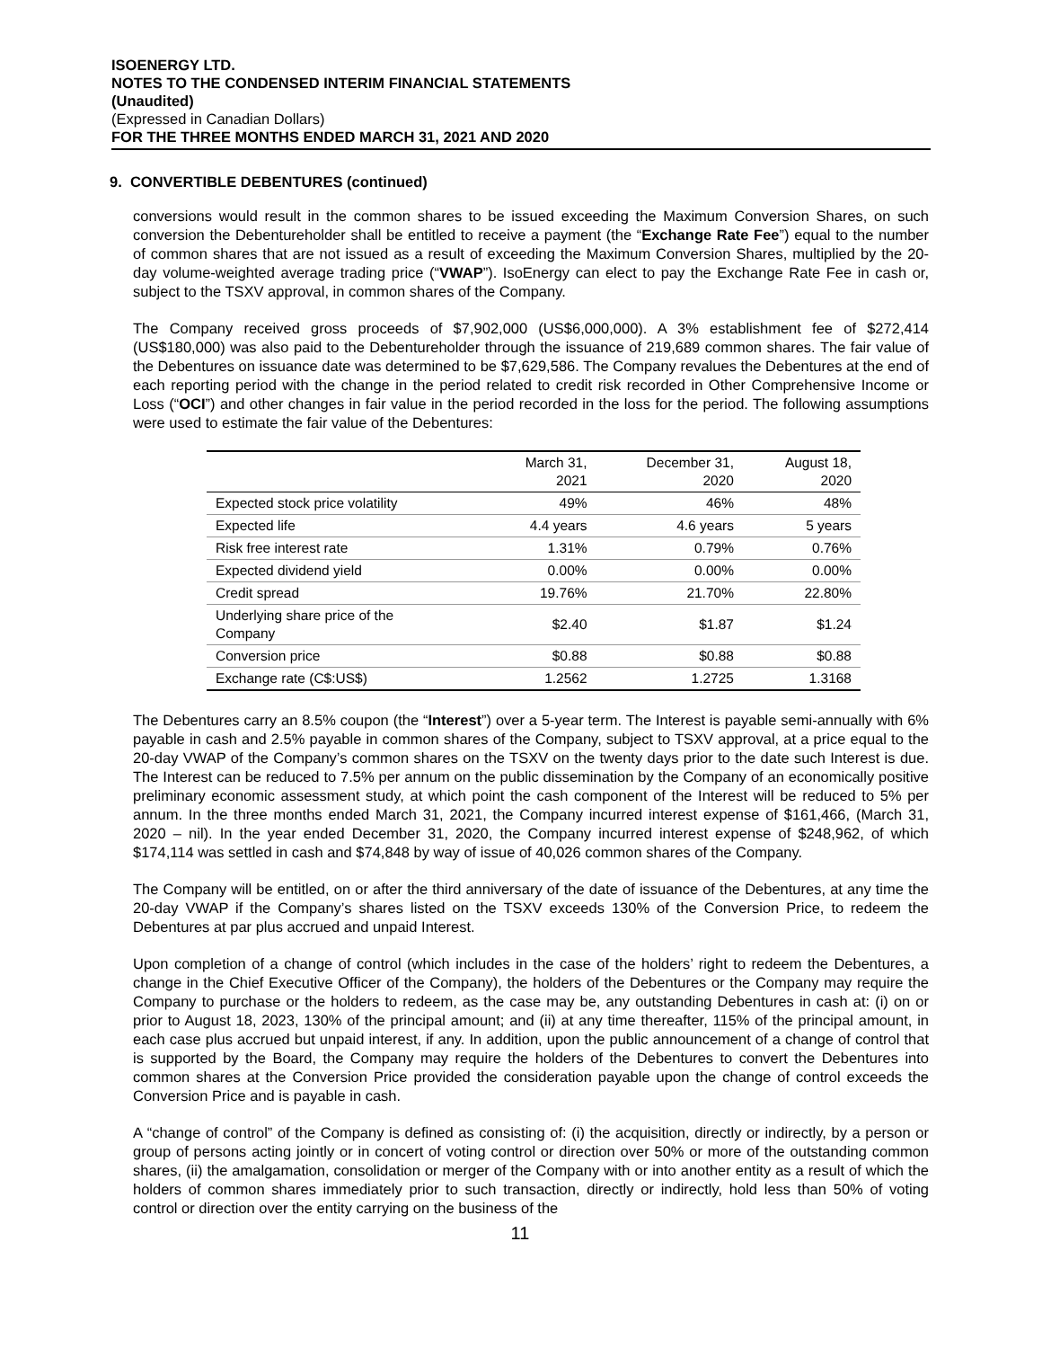ISOENERGY LTD.
NOTES TO THE CONDENSED INTERIM FINANCIAL STATEMENTS
(Unaudited)
(Expressed in Canadian Dollars)
FOR THE THREE MONTHS ENDED MARCH 31, 2021 AND 2020
9. CONVERTIBLE DEBENTURES (continued)
conversions would result in the common shares to be issued exceeding the Maximum Conversion Shares, on such conversion the Debentureholder shall be entitled to receive a payment (the “Exchange Rate Fee”) equal to the number of common shares that are not issued as a result of exceeding the Maximum Conversion Shares, multiplied by the 20-day volume-weighted average trading price (“VWAP”). IsoEnergy can elect to pay the Exchange Rate Fee in cash or, subject to the TSXV approval, in common shares of the Company.
The Company received gross proceeds of $7,902,000 (US$6,000,000). A 3% establishment fee of $272,414 (US$180,000) was also paid to the Debentureholder through the issuance of 219,689 common shares. The fair value of the Debentures on issuance date was determined to be $7,629,586. The Company revalues the Debentures at the end of each reporting period with the change in the period related to credit risk recorded in Other Comprehensive Income or Loss (“OCI”) and other changes in fair value in the period recorded in the loss for the period. The following assumptions were used to estimate the fair value of the Debentures:
| | March 31, 2021 | December 31, 2020 | August 18, 2020 |
| --- | --- | --- | --- |
| Expected stock price volatility | 49% | 46% | 48% |
| Expected life | 4.4 years | 4.6 years | 5 years |
| Risk free interest rate | 1.31% | 0.79% | 0.76% |
| Expected dividend yield | 0.00% | 0.00% | 0.00% |
| Credit spread | 19.76% | 21.70% | 22.80% |
| Underlying share price of the Company | $2.40 | $1.87 | $1.24 |
| Conversion price | $0.88 | $0.88 | $0.88 |
| Exchange rate (C$:US$) | 1.2562 | 1.2725 | 1.3168 |
The Debentures carry an 8.5% coupon (the “Interest”) over a 5-year term. The Interest is payable semi-annually with 6% payable in cash and 2.5% payable in common shares of the Company, subject to TSXV approval, at a price equal to the 20-day VWAP of the Company’s common shares on the TSXV on the twenty days prior to the date such Interest is due. The Interest can be reduced to 7.5% per annum on the public dissemination by the Company of an economically positive preliminary economic assessment study, at which point the cash component of the Interest will be reduced to 5% per annum. In the three months ended March 31, 2021, the Company incurred interest expense of $161,466, (March 31, 2020 – nil). In the year ended December 31, 2020, the Company incurred interest expense of $248,962, of which $174,114 was settled in cash and $74,848 by way of issue of 40,026 common shares of the Company.
The Company will be entitled, on or after the third anniversary of the date of issuance of the Debentures, at any time the 20-day VWAP if the Company’s shares listed on the TSXV exceeds 130% of the Conversion Price, to redeem the Debentures at par plus accrued and unpaid Interest.
Upon completion of a change of control (which includes in the case of the holders’ right to redeem the Debentures, a change in the Chief Executive Officer of the Company), the holders of the Debentures or the Company may require the Company to purchase or the holders to redeem, as the case may be, any outstanding Debentures in cash at: (i) on or prior to August 18, 2023, 130% of the principal amount; and (ii) at any time thereafter, 115% of the principal amount, in each case plus accrued but unpaid interest, if any. In addition, upon the public announcement of a change of control that is supported by the Board, the Company may require the holders of the Debentures to convert the Debentures into common shares at the Conversion Price provided the consideration payable upon the change of control exceeds the Conversion Price and is payable in cash.
A “change of control” of the Company is defined as consisting of: (i) the acquisition, directly or indirectly, by a person or group of persons acting jointly or in concert of voting control or direction over 50% or more of the outstanding common shares, (ii) the amalgamation, consolidation or merger of the Company with or into another entity as a result of which the holders of common shares immediately prior to such transaction, directly or indirectly, hold less than 50% of voting control or direction over the entity carrying on the business of the
11